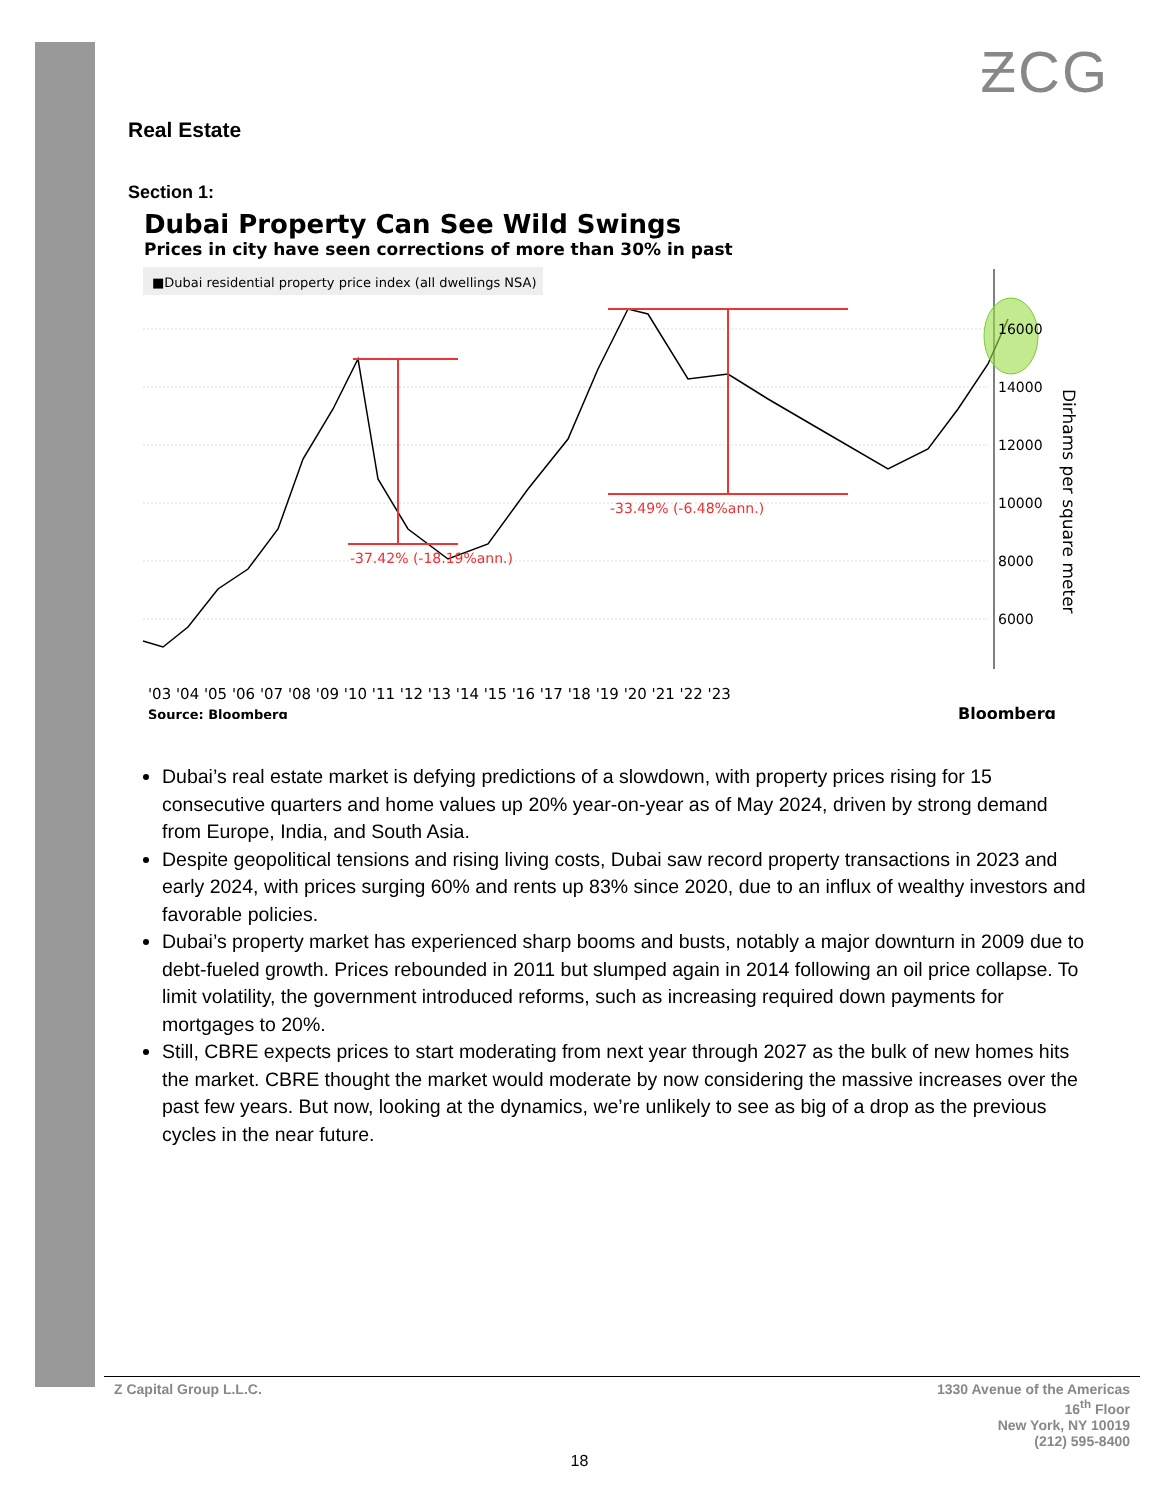ƵCG
Real Estate
Section 1:
Dubai Property Can See Wild Swings
Prices in city have seen corrections of more than 30% in past
■Dubai residential property price index (all dwellings NSA)
-37.42% (-18.19%ann.)
-33.49% (-6.48%ann.)
16000
14000
12000
10000
8000
6000
Dirhams per square meter
'03 '04 '05 '06 '07 '08 '09 '10 '11 '12 '13 '14 '15 '16 '17 '18 '19 '20 '21 '22 '23
Source: Bloomberg
Bloomberg
Dubai’s real estate market is defying predictions of a slowdown, with property prices rising for 15 consecutive quarters and home values up 20% year-on-year as of May 2024, driven by strong demand from Europe, India, and South Asia.
Despite geopolitical tensions and rising living costs, Dubai saw record property transactions in 2023 and early 2024, with prices surging 60% and rents up 83% since 2020, due to an influx of wealthy investors and favorable policies.
Dubai’s property market has experienced sharp booms and busts, notably a major downturn in 2009 due to debt-fueled growth. Prices rebounded in 2011 but slumped again in 2014 following an oil price collapse. To limit volatility, the government introduced reforms, such as increasing required down payments for mortgages to 20%.
Still, CBRE expects prices to start moderating from next year through 2027 as the bulk of new homes hits the market. CBRE thought the market would moderate by now considering the massive increases over the past few years. But now, looking at the dynamics, we’re unlikely to see as big of a drop as the previous cycles in the near future.
Z Capital Group L.L.C. 1330 Avenue of the Americas
16<sup>th</sup> Floor
New York, NY 10019
(212) 595-8400
18